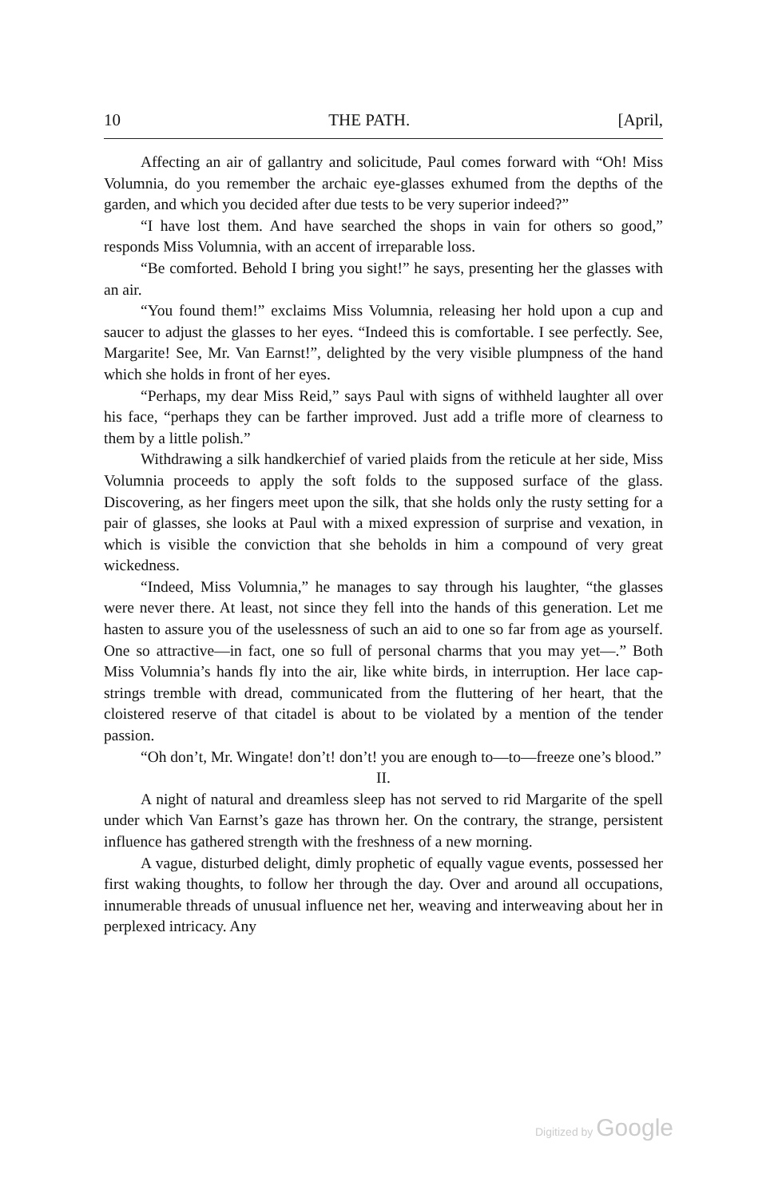10 THE PATH. [April,
Affecting an air of gallantry and solicitude, Paul comes forward with “Oh! Miss Volumnia, do you remember the archaic eye-glasses exhumed from the depths of the garden, and which you decided after due tests to be very superior indeed?”
“I have lost them. And have searched the shops in vain for others so good,” responds Miss Volumnia, with an accent of irreparable loss.
“Be comforted. Behold I bring you sight!” he says, presenting her the glasses with an air.
“You found them!” exclaims Miss Volumnia, releasing her hold upon a cup and saucer to adjust the glasses to her eyes. “Indeed this is comfortable. I see perfectly. See, Margarite! See, Mr. Van Earnst!”, delighted by the very visible plumpness of the hand which she holds in front of her eyes.
“Perhaps, my dear Miss Reid,” says Paul with signs of withheld laughter all over his face, “perhaps they can be farther improved. Just add a trifle more of clearness to them by a little polish.”
Withdrawing a silk handkerchief of varied plaids from the reticule at her side, Miss Volumnia proceeds to apply the soft folds to the supposed surface of the glass. Discovering, as her fingers meet upon the silk, that she holds only the rusty setting for a pair of glasses, she looks at Paul with a mixed expression of surprise and vexation, in which is visible the conviction that she beholds in him a compound of very great wickedness.
“Indeed, Miss Volumnia,” he manages to say through his laughter, “the glasses were never there. At least, not since they fell into the hands of this generation. Let me hasten to assure you of the uselessness of such an aid to one so far from age as yourself. One so attractive—in fact, one so full of personal charms that you may yet—.” Both Miss Volumnia’s hands fly into the air, like white birds, in interruption. Her lace cap-strings tremble with dread, communicated from the fluttering of her heart, that the cloistered reserve of that citadel is about to be violated by a mention of the tender passion.
“Oh don’t, Mr. Wingate! don’t! don’t! you are enough to—to—freeze one’s blood.”
II.
A night of natural and dreamless sleep has not served to rid Margarite of the spell under which Van Earnst’s gaze has thrown her. On the contrary, the strange, persistent influence has gathered strength with the freshness of a new morning.
A vague, disturbed delight, dimly prophetic of equally vague events, possessed her first waking thoughts, to follow her through the day. Over and around all occupations, innumerable threads of unusual influence net her, weaving and interweaving about her in perplexed intricacy. Any
Digitized by Google